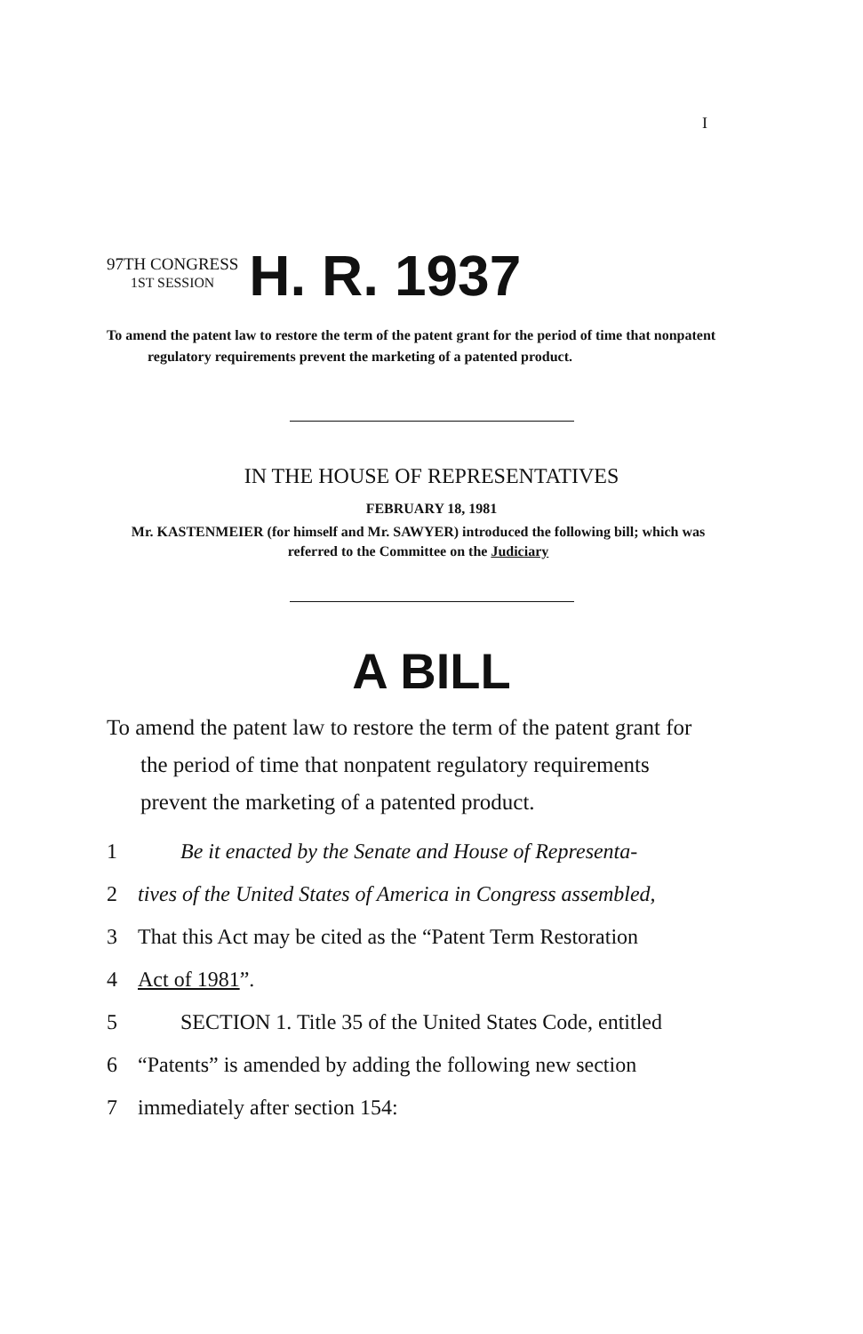I
97TH CONGRESS
1ST SESSION
H. R. 1937
To amend the patent law to restore the term of the patent grant for the period of time that nonpatent regulatory requirements prevent the marketing of a patented product.
IN THE HOUSE OF REPRESENTATIVES
FEBRUARY 18, 1981
Mr. KASTENMEIER (for himself and Mr. SAWYER) introduced the following bill; which was referred to the Committee on the Judiciary
A BILL
To amend the patent law to restore the term of the patent grant for the period of time that nonpatent regulatory requirements prevent the marketing of a patented product.
1  Be it enacted by the Senate and House of Representa-
2 tives of the United States of America in Congress assembled,
3 That this Act may be cited as the “Patent Term Restoration
4 Act of 1981”.
5  SECTION 1. Title 35 of the United States Code, entitled
6 “Patents” is amended by adding the following new section
7 immediately after section 154: